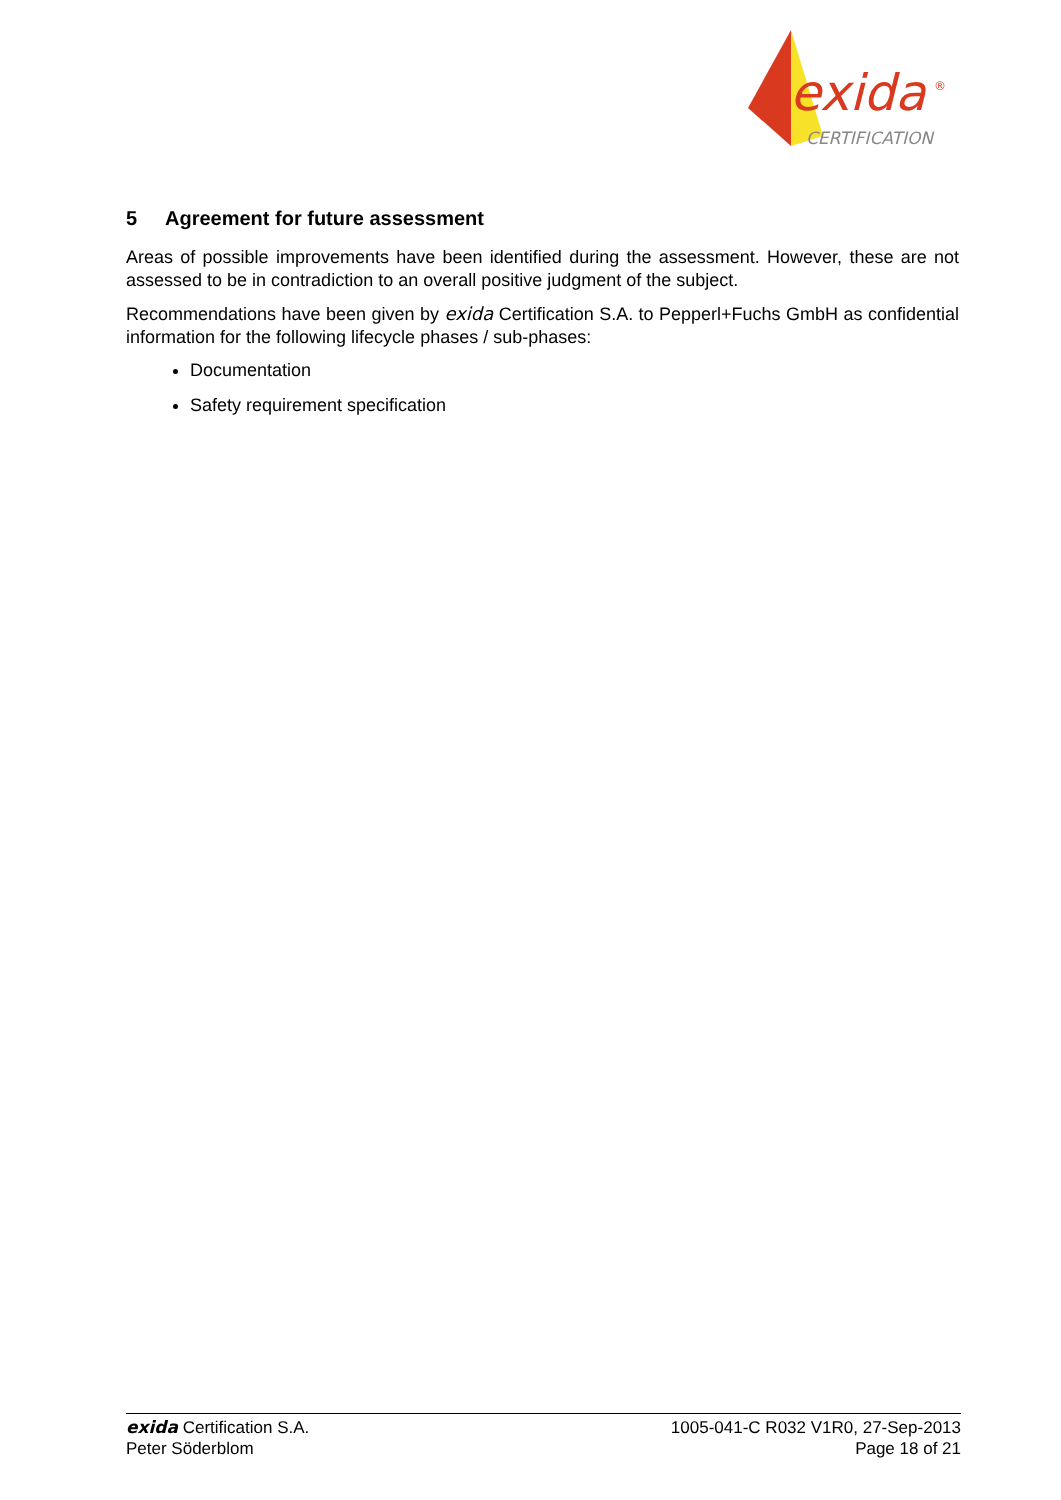exida
®
CERTIFICATION
5 Agreement for future assessment
Areas of possible improvements have been identified during the assessment. However, these are not assessed to be in contradiction to an overall positive judgment of the subject.
Recommendations have been given by exida Certification S.A. to Pepperl+Fuchs GmbH as confidential information for the following lifecycle phases / sub-phases:
Documentation
Safety requirement specification
exida Certification S.A.
Peter Söderblom
1005-041-C R032 V1R0, 27-Sep-2013
Page 18 of 21